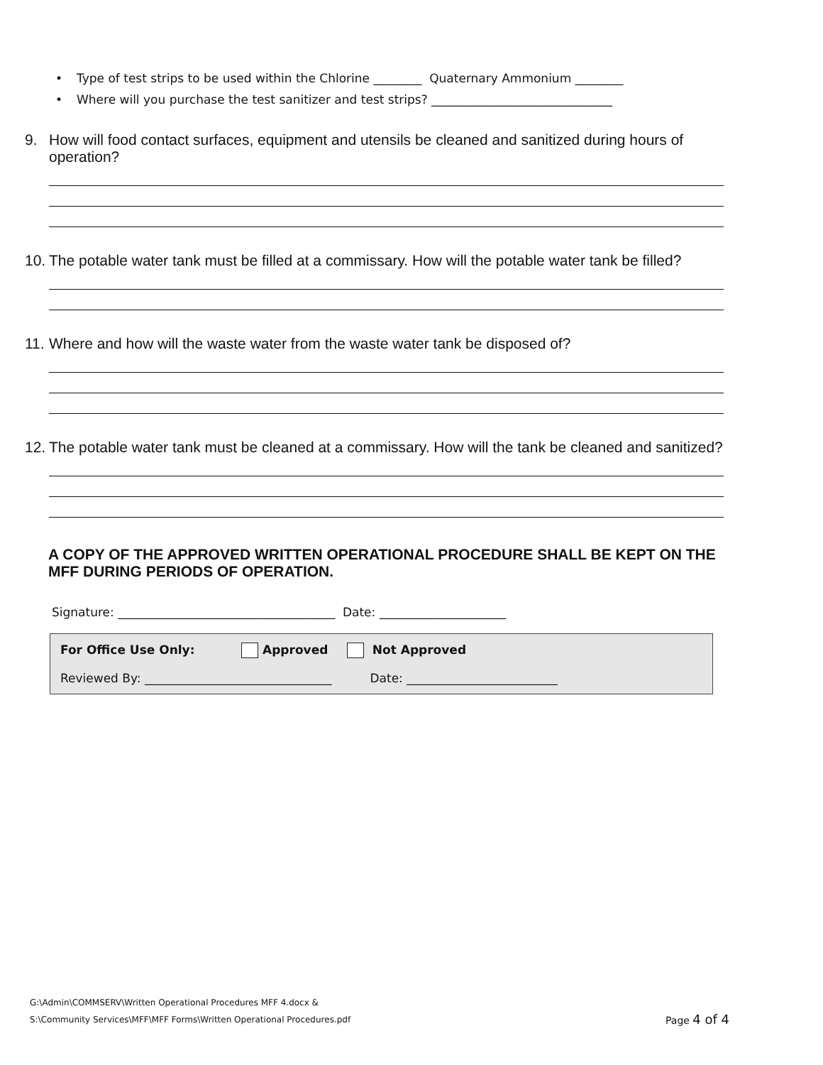• Type of test strips to be used within the Chlorine ________ Quaternary Ammonium ________
• Where will you purchase the test sanitizer and test strips? ______________________________
9. How will food contact surfaces, equipment and utensils be cleaned and sanitized during hours of operation?
10. The potable water tank must be filled at a commissary. How will the potable water tank be filled?
11. Where and how will the waste water from the waste water tank be disposed of?
12. The potable water tank must be cleaned at a commissary. How will the tank be cleaned and sanitized?
A COPY OF THE APPROVED WRITTEN OPERATIONAL PROCEDURE SHALL BE KEPT ON THE MFF DURING PERIODS OF OPERATION.
Signature: ____________________________________ Date: _____________________
For Office Use Only: Approved Not Approved
Reviewed By: _______________________________ Date: _________________________
G:\Admin\COMMSERV\Written Operational Procedures MFF 4.docx &
S:\Community Services\MFF\MFF Forms\Written Operational Procedures.pdf
Page 4 of 4